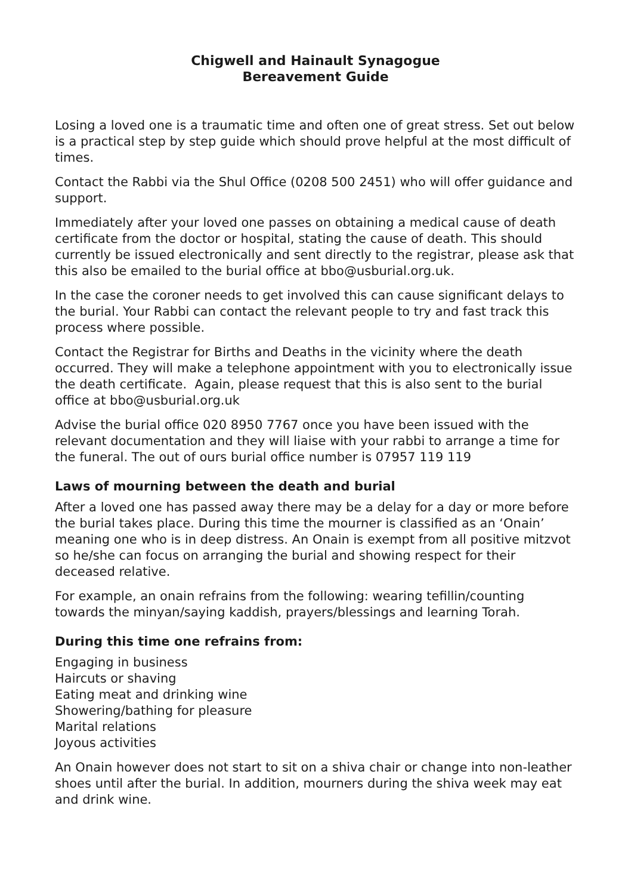Chigwell and Hainault Synagogue
Bereavement Guide
Losing a loved one is a traumatic time and often one of great stress. Set out below is a practical step by step guide which should prove helpful at the most difficult of times.
Contact the Rabbi via the Shul Office (0208 500 2451) who will offer guidance and support.
Immediately after your loved one passes on obtaining a medical cause of death certificate from the doctor or hospital, stating the cause of death. This should currently be issued electronically and sent directly to the registrar, please ask that this also be emailed to the burial office at bbo@usburial.org.uk.
In the case the coroner needs to get involved this can cause significant delays to the burial. Your Rabbi can contact the relevant people to try and fast track this process where possible.
Contact the Registrar for Births and Deaths in the vicinity where the death occurred. They will make a telephone appointment with you to electronically issue the death certificate. Again, please request that this is also sent to the burial office at bbo@usburial.org.uk
Advise the burial office 020 8950 7767 once you have been issued with the relevant documentation and they will liaise with your rabbi to arrange a time for the funeral. The out of ours burial office number is 07957 119 119
Laws of mourning between the death and burial
After a loved one has passed away there may be a delay for a day or more before the burial takes place. During this time the mourner is classified as an ‘Onain’ meaning one who is in deep distress. An Onain is exempt from all positive mitzvot so he/she can focus on arranging the burial and showing respect for their deceased relative.
For example, an onain refrains from the following: wearing tefillin/counting towards the minyan/saying kaddish, prayers/blessings and learning Torah.
During this time one refrains from:
Engaging in business
Haircuts or shaving
Eating meat and drinking wine
Showering/bathing for pleasure
Marital relations
Joyous activities
An Onain however does not start to sit on a shiva chair or change into non-leather shoes until after the burial. In addition, mourners during the shiva week may eat and drink wine.